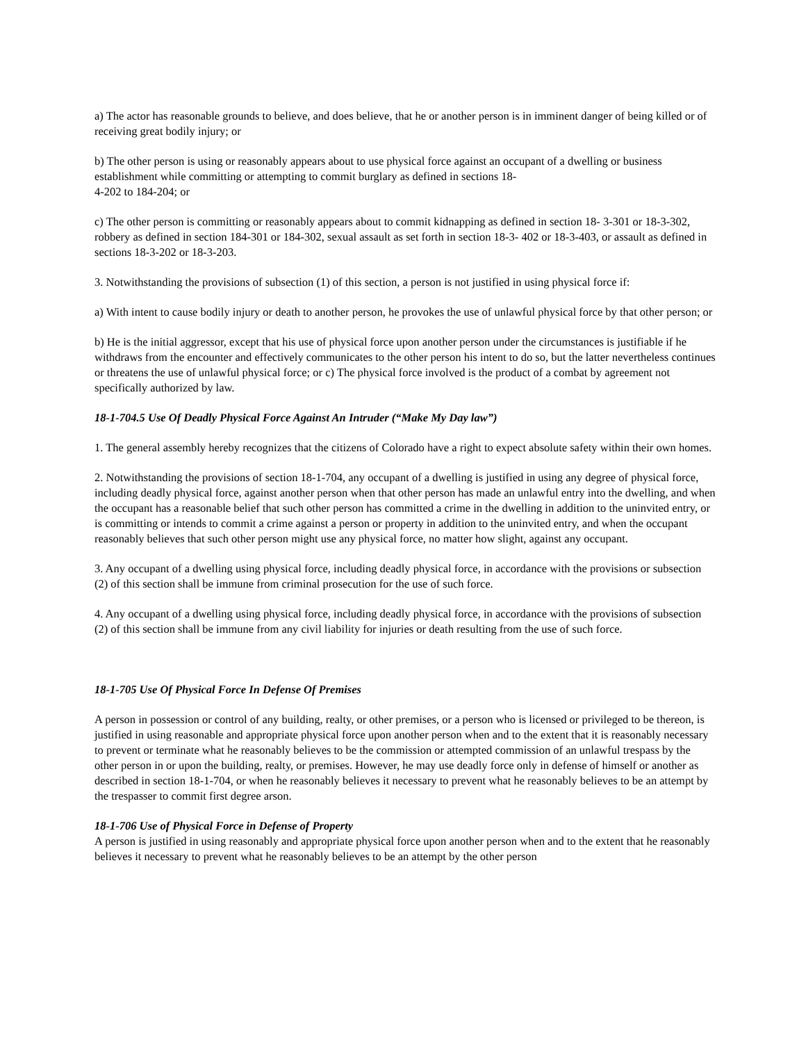a) The actor has reasonable grounds to believe, and does believe, that he or another person is in imminent danger of being killed or of receiving great bodily injury; or
b) The other person is using or reasonably appears about to use physical force against an occupant of a dwelling or business establishment while committing or attempting to commit burglary as defined in sections 18-
4-202 to 184-204; or
c) The other person is committing or reasonably appears about to commit kidnapping as defined in section 18- 3-301 or 18-3-302, robbery as defined in section 184-301 or 184-302, sexual assault as set forth in section 18-3- 402 or 18-3-403, or assault as defined in sections 18-3-202 or 18-3-203.
3. Notwithstanding the provisions of subsection (1) of this section, a person is not justified in using physical force if:
a) With intent to cause bodily injury or death to another person, he provokes the use of unlawful physical force by that other person; or
b) He is the initial aggressor, except that his use of physical force upon another person under the circumstances is justifiable if he withdraws from the encounter and effectively communicates to the other person his intent to do so, but the latter nevertheless continues or threatens the use of unlawful physical force; or c) The physical force involved is the product of a combat by agreement not specifically authorized by law.
18-1-704.5 Use Of Deadly Physical Force Against An Intruder (“Make My Day law”)
1. The general assembly hereby recognizes that the citizens of Colorado have a right to expect absolute safety within their own homes.
2. Notwithstanding the provisions of section 18-1-704, any occupant of a dwelling is justified in using any degree of physical force, including deadly physical force, against another person when that other person has made an unlawful entry into the dwelling, and when the occupant has a reasonable belief that such other person has committed a crime in the dwelling in addition to the uninvited entry, or is committing or intends to commit a crime against a person or property in addition to the uninvited entry, and when the occupant reasonably believes that such other person might use any physical force, no matter how slight, against any occupant.
3. Any occupant of a dwelling using physical force, including deadly physical force, in accordance with the provisions or subsection (2) of this section shall be immune from criminal prosecution for the use of such force.
4. Any occupant of a dwelling using physical force, including deadly physical force, in accordance with the provisions of subsection (2) of this section shall be immune from any civil liability for injuries or death resulting from the use of such force.
18-1-705 Use Of Physical Force In Defense Of Premises
A person in possession or control of any building, realty, or other premises, or a person who is licensed or privileged to be thereon, is justified in using reasonable and appropriate physical force upon another person when and to the extent that it is reasonably necessary to prevent or terminate what he reasonably believes to be the commission or attempted commission of an unlawful trespass by the other person in or upon the building, realty, or premises. However, he may use deadly force only in defense of himself or another as described in section 18-1-704, or when he reasonably believes it necessary to prevent what he reasonably believes to be an attempt by the trespasser to commit first degree arson.
18-1-706 Use of Physical Force in Defense of Property
A person is justified in using reasonably and appropriate physical force upon another person when and to the extent that he reasonably believes it necessary to prevent what he reasonably believes to be an attempt by the other person